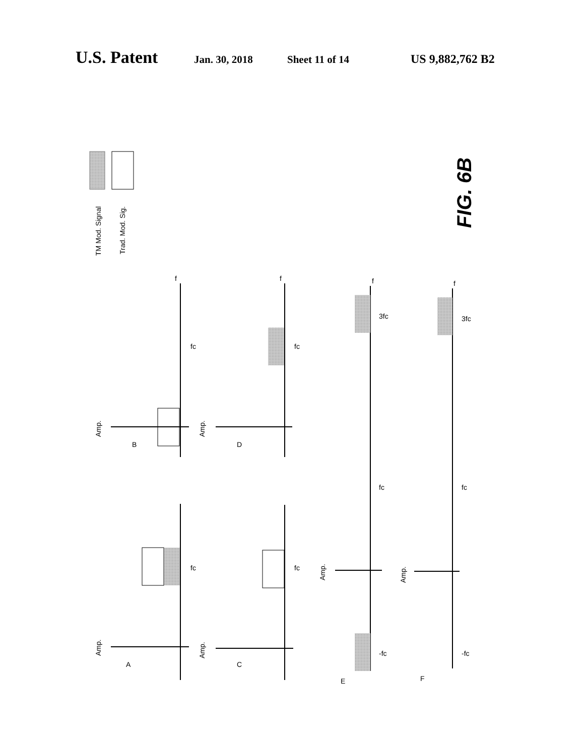U.S. Patent Jan. 30, 2018 Sheet 11 of 14 US 9,882,762 B2
TM Mod. Signal
Trad. Mod. Sig.
FIG. 6B
f
f
f
f
Amp.
Amp.
Amp.
Amp.
Amp.
Amp.
fc
fc
fc
fc
3fc
3fc
fc
fc
-fc
-fc
B
D
A
C
E
F